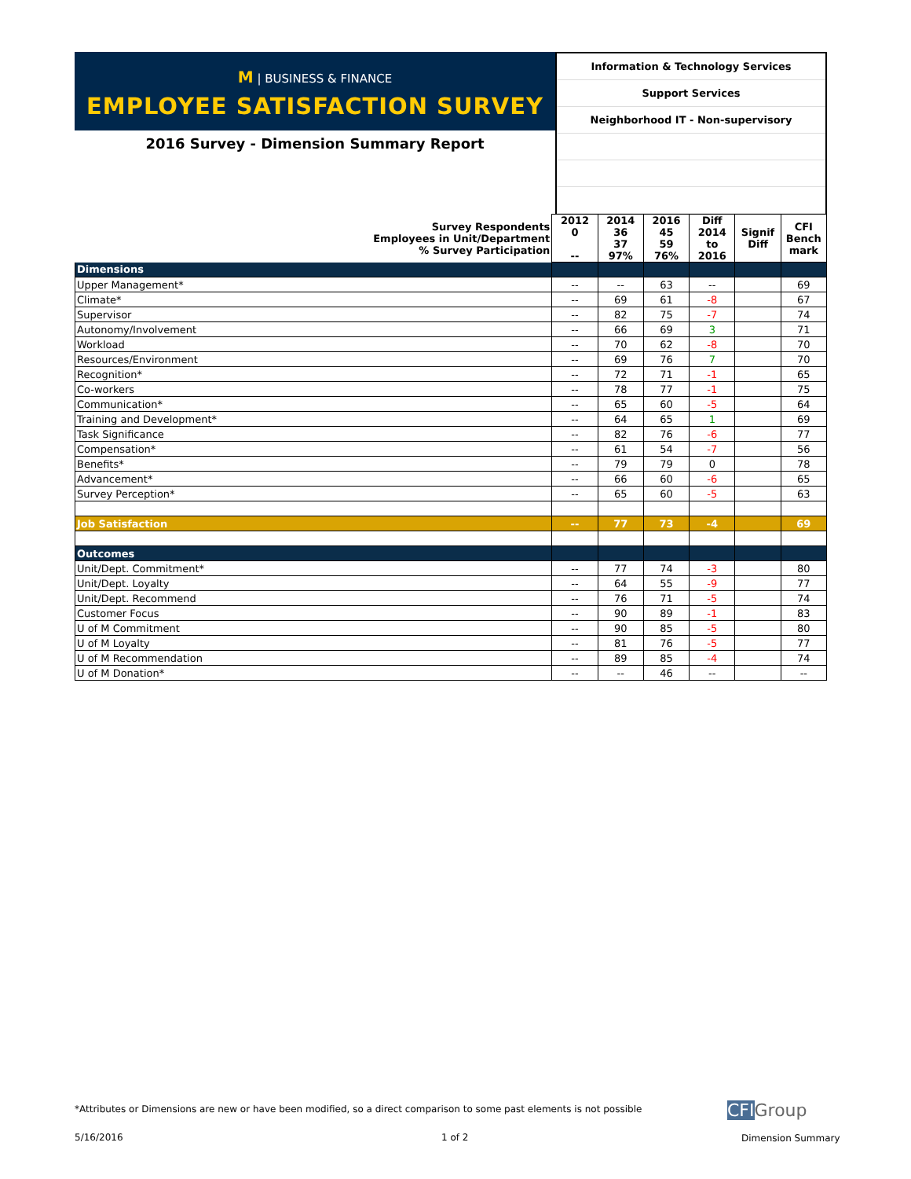M | BUSINESS & FINANCE
EMPLOYEE SATISFACTION SURVEY
2016 Survey - Dimension Summary Report
Information & Technology Services
Support Services
Neighborhood IT - Non-supervisory
| Survey Respondents Employees in Unit/Department % Survey Participation | 2012 0 -- | 2014 36 37 97% | 2016 45 59 76% | Diff 2014 to 2016 | Signif Diff | CFI Bench mark |
| --- | --- | --- | --- | --- | --- | --- |
| Dimensions | | | | | | |
| Upper Management* | -- | -- | 63 | -- | | 69 |
| Climate* | -- | 69 | 61 | -8 | | 67 |
| Supervisor | -- | 82 | 75 | -7 | | 74 |
| Autonomy/Involvement | -- | 66 | 69 | 3 | | 71 |
| Workload | -- | 70 | 62 | -8 | | 70 |
| Resources/Environment | -- | 69 | 76 | 7 | | 70 |
| Recognition* | -- | 72 | 71 | -1 | | 65 |
| Co-workers | -- | 78 | 77 | -1 | | 75 |
| Communication* | -- | 65 | 60 | -5 | | 64 |
| Training and Development* | -- | 64 | 65 | 1 | | 69 |
| Task Significance | -- | 82 | 76 | -6 | | 77 |
| Compensation* | -- | 61 | 54 | -7 | | 56 |
| Benefits* | -- | 79 | 79 | 0 | | 78 |
| Advancement* | -- | 66 | 60 | -6 | | 65 |
| Survey Perception* | -- | 65 | 60 | -5 | | 63 |
| Job Satisfaction | -- | 77 | 73 | -4 | | 69 |
| Outcomes | | | | | | |
| Unit/Dept. Commitment* | -- | 77 | 74 | -3 | | 80 |
| Unit/Dept. Loyalty | -- | 64 | 55 | -9 | | 77 |
| Unit/Dept. Recommend | -- | 76 | 71 | -5 | | 74 |
| Customer Focus | -- | 90 | 89 | -1 | | 83 |
| U of M Commitment | -- | 90 | 85 | -5 | | 80 |
| U of M Loyalty | -- | 81 | 76 | -5 | | 77 |
| U of M Recommendation | -- | 89 | 85 | -4 | | 74 |
| U of M Donation* | -- | -- | 46 | -- | | -- |
*Attributes or Dimensions are new or have been modified, so a direct comparison to some past elements is not possible
5/16/2016 1 of 2
CFIGroup
Dimension Summary